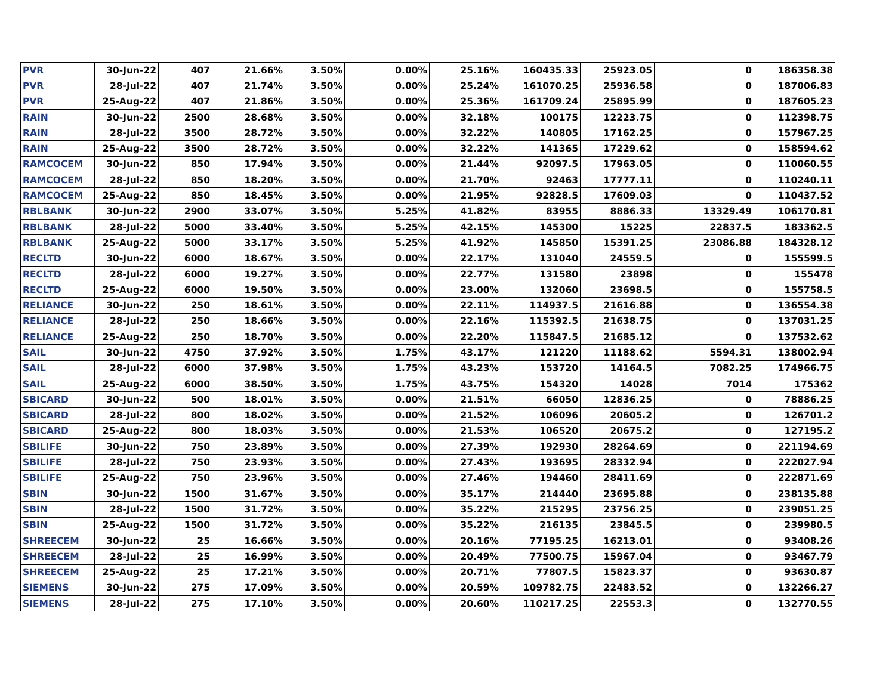| PVR | 30-Jun-22 | 407 | 21.66% | 3.50% | 0.00% | 25.16% | 160435.33 | 25923.05 | 0 | 186358.38 |
| PVR | 28-Jul-22 | 407 | 21.74% | 3.50% | 0.00% | 25.24% | 161070.25 | 25936.58 | 0 | 187006.83 |
| PVR | 25-Aug-22 | 407 | 21.86% | 3.50% | 0.00% | 25.36% | 161709.24 | 25895.99 | 0 | 187605.23 |
| RAIN | 30-Jun-22 | 2500 | 28.68% | 3.50% | 0.00% | 32.18% | 100175 | 12223.75 | 0 | 112398.75 |
| RAIN | 28-Jul-22 | 3500 | 28.72% | 3.50% | 0.00% | 32.22% | 140805 | 17162.25 | 0 | 157967.25 |
| RAIN | 25-Aug-22 | 3500 | 28.72% | 3.50% | 0.00% | 32.22% | 141365 | 17229.62 | 0 | 158594.62 |
| RAMCOCEM | 30-Jun-22 | 850 | 17.94% | 3.50% | 0.00% | 21.44% | 92097.5 | 17963.05 | 0 | 110060.55 |
| RAMCOCEM | 28-Jul-22 | 850 | 18.20% | 3.50% | 0.00% | 21.70% | 92463 | 17777.11 | 0 | 110240.11 |
| RAMCOCEM | 25-Aug-22 | 850 | 18.45% | 3.50% | 0.00% | 21.95% | 92828.5 | 17609.03 | 0 | 110437.52 |
| RBLBANK | 30-Jun-22 | 2900 | 33.07% | 3.50% | 5.25% | 41.82% | 83955 | 8886.33 | 13329.49 | 106170.81 |
| RBLBANK | 28-Jul-22 | 5000 | 33.40% | 3.50% | 5.25% | 42.15% | 145300 | 15225 | 22837.5 | 183362.5 |
| RBLBANK | 25-Aug-22 | 5000 | 33.17% | 3.50% | 5.25% | 41.92% | 145850 | 15391.25 | 23086.88 | 184328.12 |
| RECLTD | 30-Jun-22 | 6000 | 18.67% | 3.50% | 0.00% | 22.17% | 131040 | 24559.5 | 0 | 155599.5 |
| RECLTD | 28-Jul-22 | 6000 | 19.27% | 3.50% | 0.00% | 22.77% | 131580 | 23898 | 0 | 155478 |
| RECLTD | 25-Aug-22 | 6000 | 19.50% | 3.50% | 0.00% | 23.00% | 132060 | 23698.5 | 0 | 155758.5 |
| RELIANCE | 30-Jun-22 | 250 | 18.61% | 3.50% | 0.00% | 22.11% | 114937.5 | 21616.88 | 0 | 136554.38 |
| RELIANCE | 28-Jul-22 | 250 | 18.66% | 3.50% | 0.00% | 22.16% | 115392.5 | 21638.75 | 0 | 137031.25 |
| RELIANCE | 25-Aug-22 | 250 | 18.70% | 3.50% | 0.00% | 22.20% | 115847.5 | 21685.12 | 0 | 137532.62 |
| SAIL | 30-Jun-22 | 4750 | 37.92% | 3.50% | 1.75% | 43.17% | 121220 | 11188.62 | 5594.31 | 138002.94 |
| SAIL | 28-Jul-22 | 6000 | 37.98% | 3.50% | 1.75% | 43.23% | 153720 | 14164.5 | 7082.25 | 174966.75 |
| SAIL | 25-Aug-22 | 6000 | 38.50% | 3.50% | 1.75% | 43.75% | 154320 | 14028 | 7014 | 175362 |
| SBICARD | 30-Jun-22 | 500 | 18.01% | 3.50% | 0.00% | 21.51% | 66050 | 12836.25 | 0 | 78886.25 |
| SBICARD | 28-Jul-22 | 800 | 18.02% | 3.50% | 0.00% | 21.52% | 106096 | 20605.2 | 0 | 126701.2 |
| SBICARD | 25-Aug-22 | 800 | 18.03% | 3.50% | 0.00% | 21.53% | 106520 | 20675.2 | 0 | 127195.2 |
| SBILIFE | 30-Jun-22 | 750 | 23.89% | 3.50% | 0.00% | 27.39% | 192930 | 28264.69 | 0 | 221194.69 |
| SBILIFE | 28-Jul-22 | 750 | 23.93% | 3.50% | 0.00% | 27.43% | 193695 | 28332.94 | 0 | 222027.94 |
| SBILIFE | 25-Aug-22 | 750 | 23.96% | 3.50% | 0.00% | 27.46% | 194460 | 28411.69 | 0 | 222871.69 |
| SBIN | 30-Jun-22 | 1500 | 31.67% | 3.50% | 0.00% | 35.17% | 214440 | 23695.88 | 0 | 238135.88 |
| SBIN | 28-Jul-22 | 1500 | 31.72% | 3.50% | 0.00% | 35.22% | 215295 | 23756.25 | 0 | 239051.25 |
| SBIN | 25-Aug-22 | 1500 | 31.72% | 3.50% | 0.00% | 35.22% | 216135 | 23845.5 | 0 | 239980.5 |
| SHREECEM | 30-Jun-22 | 25 | 16.66% | 3.50% | 0.00% | 20.16% | 77195.25 | 16213.01 | 0 | 93408.26 |
| SHREECEM | 28-Jul-22 | 25 | 16.99% | 3.50% | 0.00% | 20.49% | 77500.75 | 15967.04 | 0 | 93467.79 |
| SHREECEM | 25-Aug-22 | 25 | 17.21% | 3.50% | 0.00% | 20.71% | 77807.5 | 15823.37 | 0 | 93630.87 |
| SIEMENS | 30-Jun-22 | 275 | 17.09% | 3.50% | 0.00% | 20.59% | 109782.75 | 22483.52 | 0 | 132266.27 |
| SIEMENS | 28-Jul-22 | 275 | 17.10% | 3.50% | 0.00% | 20.60% | 110217.25 | 22553.3 | 0 | 132770.55 |